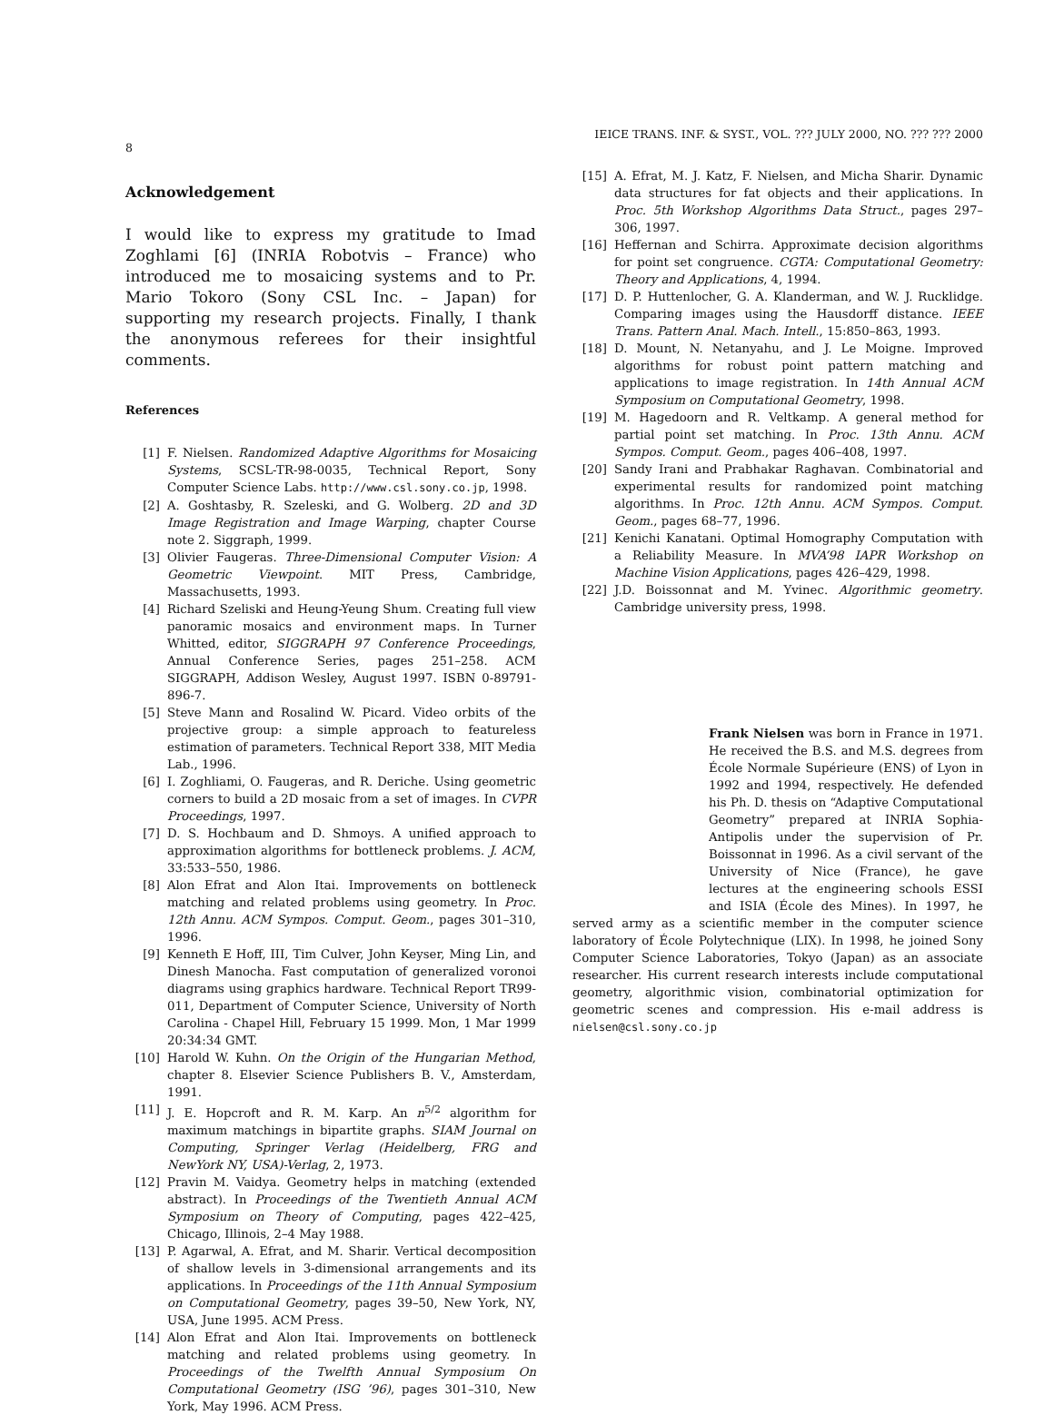IEICE TRANS. INF. & SYST., VOL. ??? JULY 2000, NO. ??? ??? 2000
8
Acknowledgement
I would like to express my gratitude to Imad Zoghlami [6] (INRIA Robotvis – France) who introduced me to mosaicing systems and to Pr. Mario Tokoro (Sony CSL Inc. – Japan) for supporting my research projects. Finally, I thank the anonymous referees for their insightful comments.
References
[1] F. Nielsen. Randomized Adaptive Algorithms for Mosaicing Systems, SCSL-TR-98-0035, Technical Report, Sony Computer Science Labs. http://www.csl.sony.co.jp, 1998.
[2] A. Goshtasby, R. Szeleski, and G. Wolberg. 2D and 3D Image Registration and Image Warping, chapter Course note 2. Siggraph, 1999.
[3] Olivier Faugeras. Three-Dimensional Computer Vision: A Geometric Viewpoint. MIT Press, Cambridge, Massachusetts, 1993.
[4] Richard Szeliski and Heung-Yeung Shum. Creating full view panoramic mosaics and environment maps. In Turner Whitted, editor, SIGGRAPH 97 Conference Proceedings, Annual Conference Series, pages 251–258. ACM SIGGRAPH, Addison Wesley, August 1997. ISBN 0-89791-896-7.
[5] Steve Mann and Rosalind W. Picard. Video orbits of the projective group: a simple approach to featureless estimation of parameters. Technical Report 338, MIT Media Lab., 1996.
[6] I. Zoghliami, O. Faugeras, and R. Deriche. Using geometric corners to build a 2D mosaic from a set of images. In CVPR Proceedings, 1997.
[7] D. S. Hochbaum and D. Shmoys. A unified approach to approximation algorithms for bottleneck problems. J. ACM, 33:533–550, 1986.
[8] Alon Efrat and Alon Itai. Improvements on bottleneck matching and related problems using geometry. In Proc. 12th Annu. ACM Sympos. Comput. Geom., pages 301–310, 1996.
[9] Kenneth E Hoff, III, Tim Culver, John Keyser, Ming Lin, and Dinesh Manocha. Fast computation of generalized voronoi diagrams using graphics hardware. Technical Report TR99-011, Department of Computer Science, University of North Carolina - Chapel Hill, February 15 1999. Mon, 1 Mar 1999 20:34:34 GMT.
[10] Harold W. Kuhn. On the Origin of the Hungarian Method, chapter 8. Elsevier Science Publishers B. V., Amsterdam, 1991.
[11] J. E. Hopcroft and R. M. Karp. An n<sup>5/2</sup> algorithm for maximum matchings in bipartite graphs. SIAM Journal on Computing, Springer Verlag (Heidelberg, FRG and NewYork NY, USA)-Verlag, 2, 1973.
[12] Pravin M. Vaidya. Geometry helps in matching (extended abstract). In Proceedings of the Twentieth Annual ACM Symposium on Theory of Computing, pages 422–425, Chicago, Illinois, 2–4 May 1988.
[13] P. Agarwal, A. Efrat, and M. Sharir. Vertical decomposition of shallow levels in 3-dimensional arrangements and its applications. In Proceedings of the 11th Annual Symposium on Computational Geometry, pages 39–50, New York, NY, USA, June 1995. ACM Press.
[14] Alon Efrat and Alon Itai. Improvements on bottleneck matching and related problems using geometry. In Proceedings of the Twelfth Annual Symposium On Computational Geometry (ISG ’96), pages 301–310, New York, May 1996. ACM Press.
[15] A. Efrat, M. J. Katz, F. Nielsen, and Micha Sharir. Dynamic data structures for fat objects and their applications. In Proc. 5th Workshop Algorithms Data Struct., pages 297–306, 1997.
[16] Heffernan and Schirra. Approximate decision algorithms for point set congruence. CGTA: Computational Geometry: Theory and Applications, 4, 1994.
[17] D. P. Huttenlocher, G. A. Klanderman, and W. J. Rucklidge. Comparing images using the Hausdorff distance. IEEE Trans. Pattern Anal. Mach. Intell., 15:850–863, 1993.
[18] D. Mount, N. Netanyahu, and J. Le Moigne. Improved algorithms for robust point pattern matching and applications to image registration. In 14th Annual ACM Symposium on Computational Geometry, 1998.
[19] M. Hagedoorn and R. Veltkamp. A general method for partial point set matching. In Proc. 13th Annu. ACM Sympos. Comput. Geom., pages 406–408, 1997.
[20] Sandy Irani and Prabhakar Raghavan. Combinatorial and experimental results for randomized point matching algorithms. In Proc. 12th Annu. ACM Sympos. Comput. Geom., pages 68–77, 1996.
[21] Kenichi Kanatani. Optimal Homography Computation with a Reliability Measure. In MVA’98 IAPR Workshop on Machine Vision Applications, pages 426–429, 1998.
[22] J.D. Boissonnat and M. Yvinec. Algorithmic geometry. Cambridge university press, 1998.
Frank Nielsen was born in France in 1971. He received the B.S. and M.S. degrees from École Normale Supérieure (ENS) of Lyon in 1992 and 1994, respectively. He defended his Ph. D. thesis on “Adaptive Computational Geometry” prepared at INRIA Sophia-Antipolis under the supervision of Pr. Boissonnat in 1996. As a civil servant of the University of Nice (France), he gave lectures at the engineering schools ESSI and ISIA (École des Mines). In 1997, he served army as a scientific member in the computer science laboratory of École Polytechnique (LIX). In 1998, he joined Sony Computer Science Laboratories, Tokyo (Japan) as an associate researcher. His current research interests include computational geometry, algorithmic vision, combinatorial optimization for geometric scenes and compression. His e-mail address is nielsen@csl.sony.co.jp